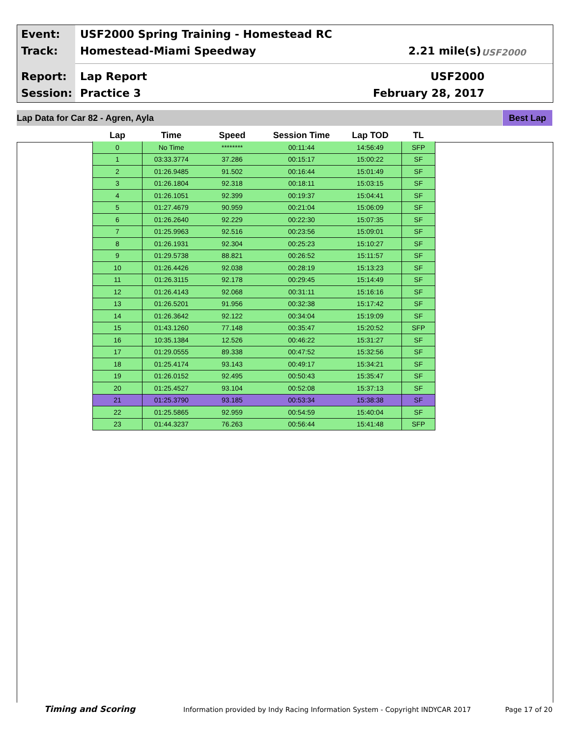Event:
USF2000 Spring Training - Homestead RC
Track: Homestead-Miami Speedway 2.21 mile(s)
Report: Lap Report USF2000
Session: Practice 3 February 28, 2017
USF2000
Lap Data for Car 82 - Agren, Ayla Best Lap
| Lap | Time | Speed | Session Time | Lap TOD | TL |
| --- | --- | --- | --- | --- | --- |
| 0 | No Time | ******** | 00:11:44 | 14:56:49 | SFP |
| 1 | 03:33.3774 | 37.286 | 00:15:17 | 15:00:22 | SF |
| 2 | 01:26.9485 | 91.502 | 00:16:44 | 15:01:49 | SF |
| 3 | 01:26.1804 | 92.318 | 00:18:11 | 15:03:15 | SF |
| 4 | 01:26.1051 | 92.399 | 00:19:37 | 15:04:41 | SF |
| 5 | 01:27.4679 | 90.959 | 00:21:04 | 15:06:09 | SF |
| 6 | 01:26.2640 | 92.229 | 00:22:30 | 15:07:35 | SF |
| 7 | 01:25.9963 | 92.516 | 00:23:56 | 15:09:01 | SF |
| 8 | 01:26.1931 | 92.304 | 00:25:23 | 15:10:27 | SF |
| 9 | 01:29.5738 | 88.821 | 00:26:52 | 15:11:57 | SF |
| 10 | 01:26.4426 | 92.038 | 00:28:19 | 15:13:23 | SF |
| 11 | 01:26.3115 | 92.178 | 00:29:45 | 15:14:49 | SF |
| 12 | 01:26.4143 | 92.068 | 00:31:11 | 15:16:16 | SF |
| 13 | 01:26.5201 | 91.956 | 00:32:38 | 15:17:42 | SF |
| 14 | 01:26.3642 | 92.122 | 00:34:04 | 15:19:09 | SF |
| 15 | 01:43.1260 | 77.148 | 00:35:47 | 15:20:52 | SFP |
| 16 | 10:35.1384 | 12.526 | 00:46:22 | 15:31:27 | SF |
| 17 | 01:29.0555 | 89.338 | 00:47:52 | 15:32:56 | SF |
| 18 | 01:25.4174 | 93.143 | 00:49:17 | 15:34:21 | SF |
| 19 | 01:26.0152 | 92.495 | 00:50:43 | 15:35:47 | SF |
| 20 | 01:25.4527 | 93.104 | 00:52:08 | 15:37:13 | SF |
| 21 | 01:25.3790 | 93.185 | 00:53:34 | 15:38:38 | SF |
| 22 | 01:25.5865 | 92.959 | 00:54:59 | 15:40:04 | SF |
| 23 | 01:44.3237 | 76.263 | 00:56:44 | 15:41:48 | SFP |
Timing and Scoring
Information provided by Indy Racing Information System - Copyright INDYCAR 2017
Page 17 of 20